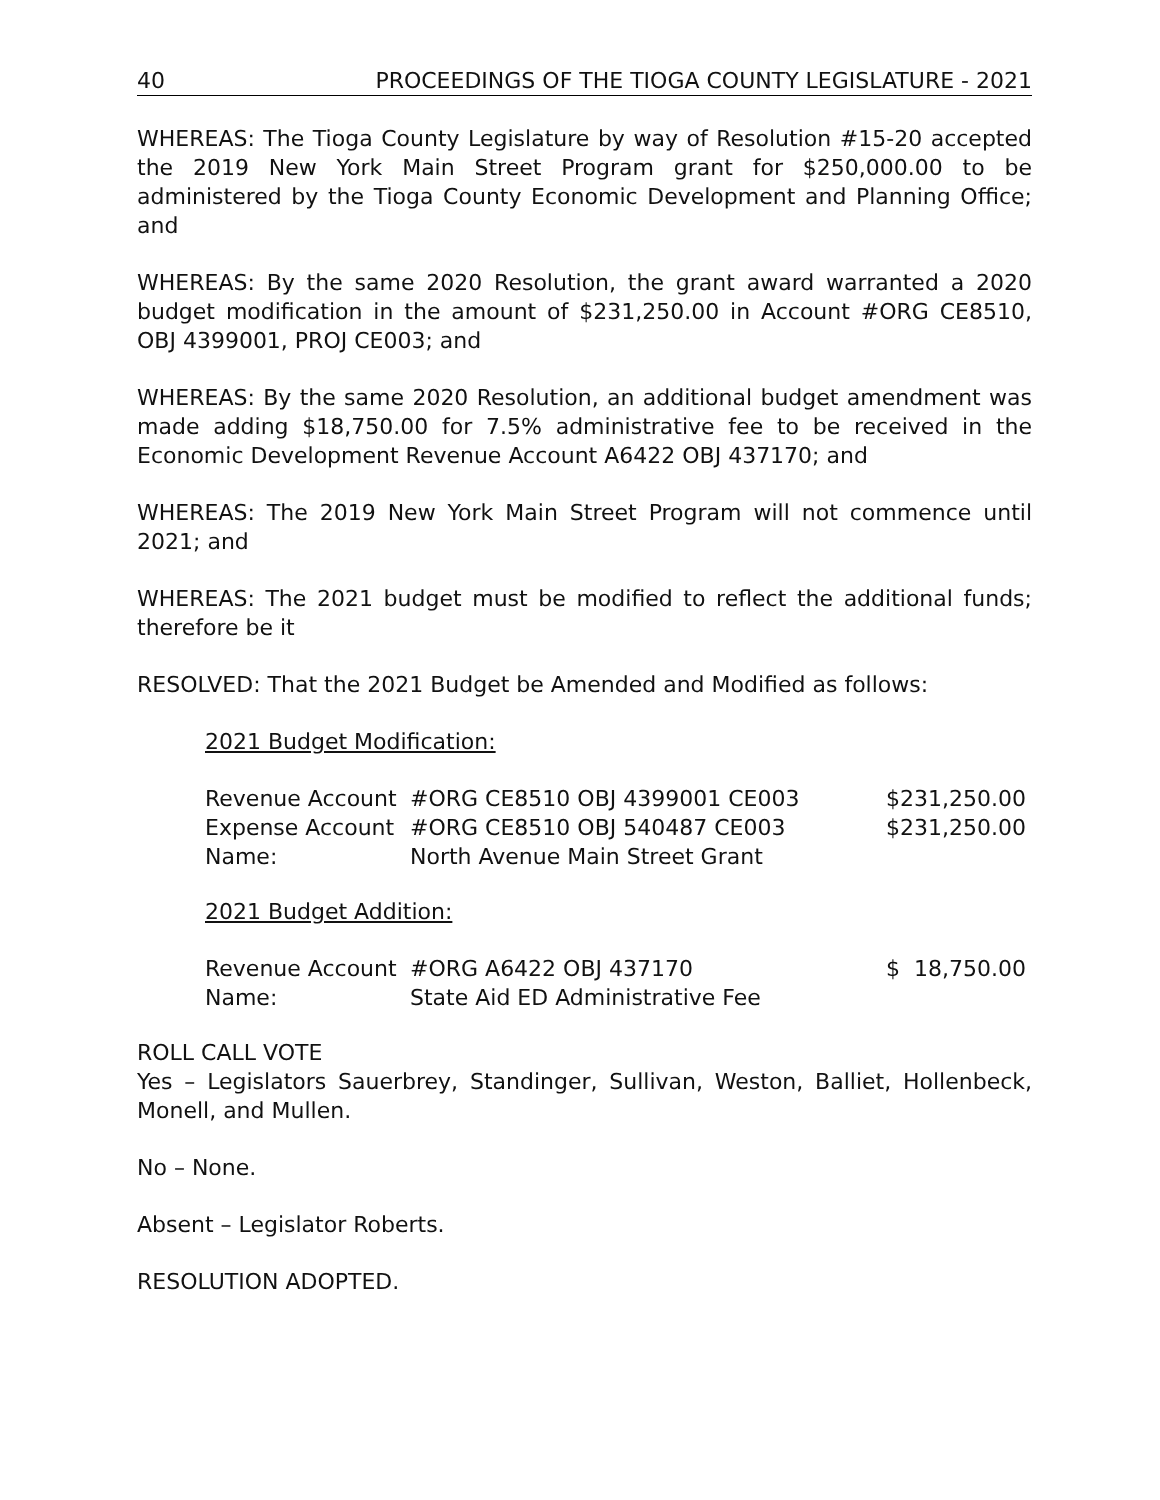40 PROCEEDINGS OF THE TIOGA COUNTY LEGISLATURE - 2021
WHEREAS: The Tioga County Legislature by way of Resolution #15-20 accepted the 2019 New York Main Street Program grant for $250,000.00 to be administered by the Tioga County Economic Development and Planning Office; and
WHEREAS: By the same 2020 Resolution, the grant award warranted a 2020 budget modification in the amount of $231,250.00 in Account #ORG CE8510, OBJ 4399001, PROJ CE003; and
WHEREAS: By the same 2020 Resolution, an additional budget amendment was made adding $18,750.00 for 7.5% administrative fee to be received in the Economic Development Revenue Account A6422 OBJ 437170; and
WHEREAS: The 2019 New York Main Street Program will not commence until 2021; and
WHEREAS: The 2021 budget must be modified to reflect the additional funds; therefore be it
RESOLVED: That the 2021 Budget be Amended and Modified as follows:
2021 Budget Modification:
| Revenue Account | #ORG CE8510 OBJ 4399001 CE003 | $231,250.00 |
| Expense Account | #ORG CE8510 OBJ 540487 CE003 | $231,250.00 |
| Name: | North Avenue Main Street Grant | |
2021 Budget Addition:
| Revenue Account | #ORG A6422 OBJ 437170 | $ 18,750.00 |
| Name: | State Aid ED Administrative Fee | |
ROLL CALL VOTE
Yes – Legislators Sauerbrey, Standinger, Sullivan, Weston, Balliet, Hollenbeck, Monell, and Mullen.
No – None.
Absent – Legislator Roberts.
RESOLUTION ADOPTED.